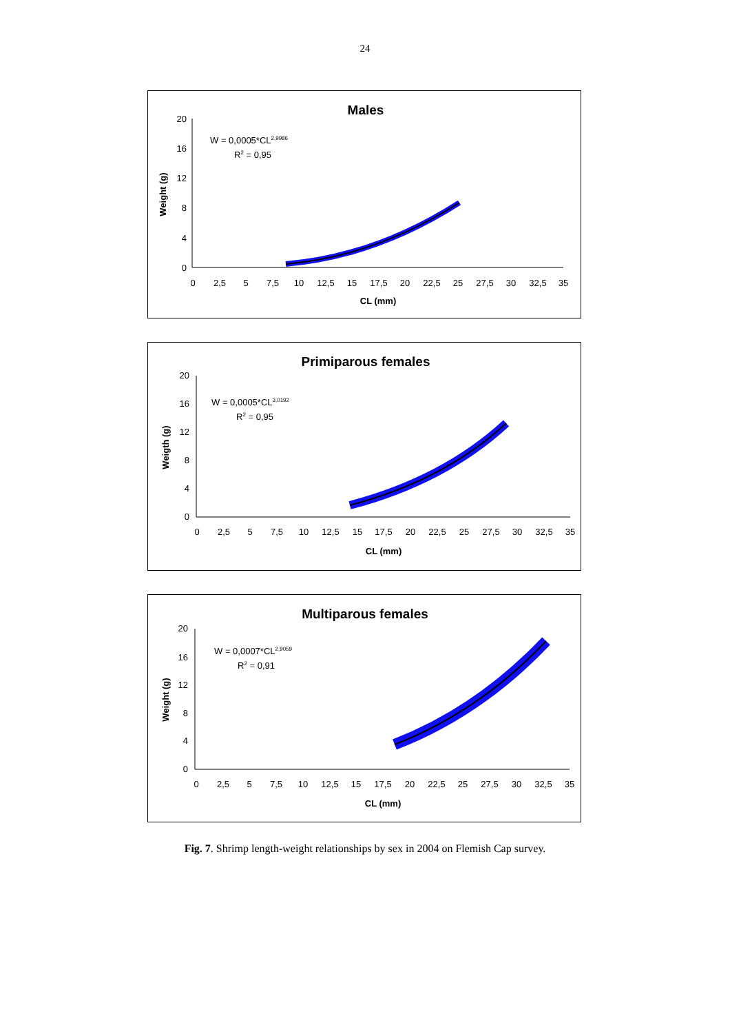24
Males
W = 0,0005*CL2,9986
R2 = 0,95
Weight (g)
20
16
12
8
4
0
0
2,5
5
7,5
10
12,5
15
17,5
20
22,5
25
27,5
30
32,5
35
CL (mm)
Primiparous females
W = 0,0005*CL3,0192
R2 = 0,95
Weigth (g)
20
16
12
8
4
0
0
2,5
5
7,5
10
12,5
15
17,5
20
22,5
25
27,5
30
32,5
35
CL (mm)
Multiparous females
W = 0,0007*CL2,9059
R2 = 0,91
Weight (g)
20
16
12
8
4
0
0
2,5
5
7,5
10
12,5
15
17,5
20
22,5
25
27,5
30
32,5
35
CL (mm)
Fig. 7. Shrimp length-weight relationships by sex in 2004 on Flemish Cap survey.